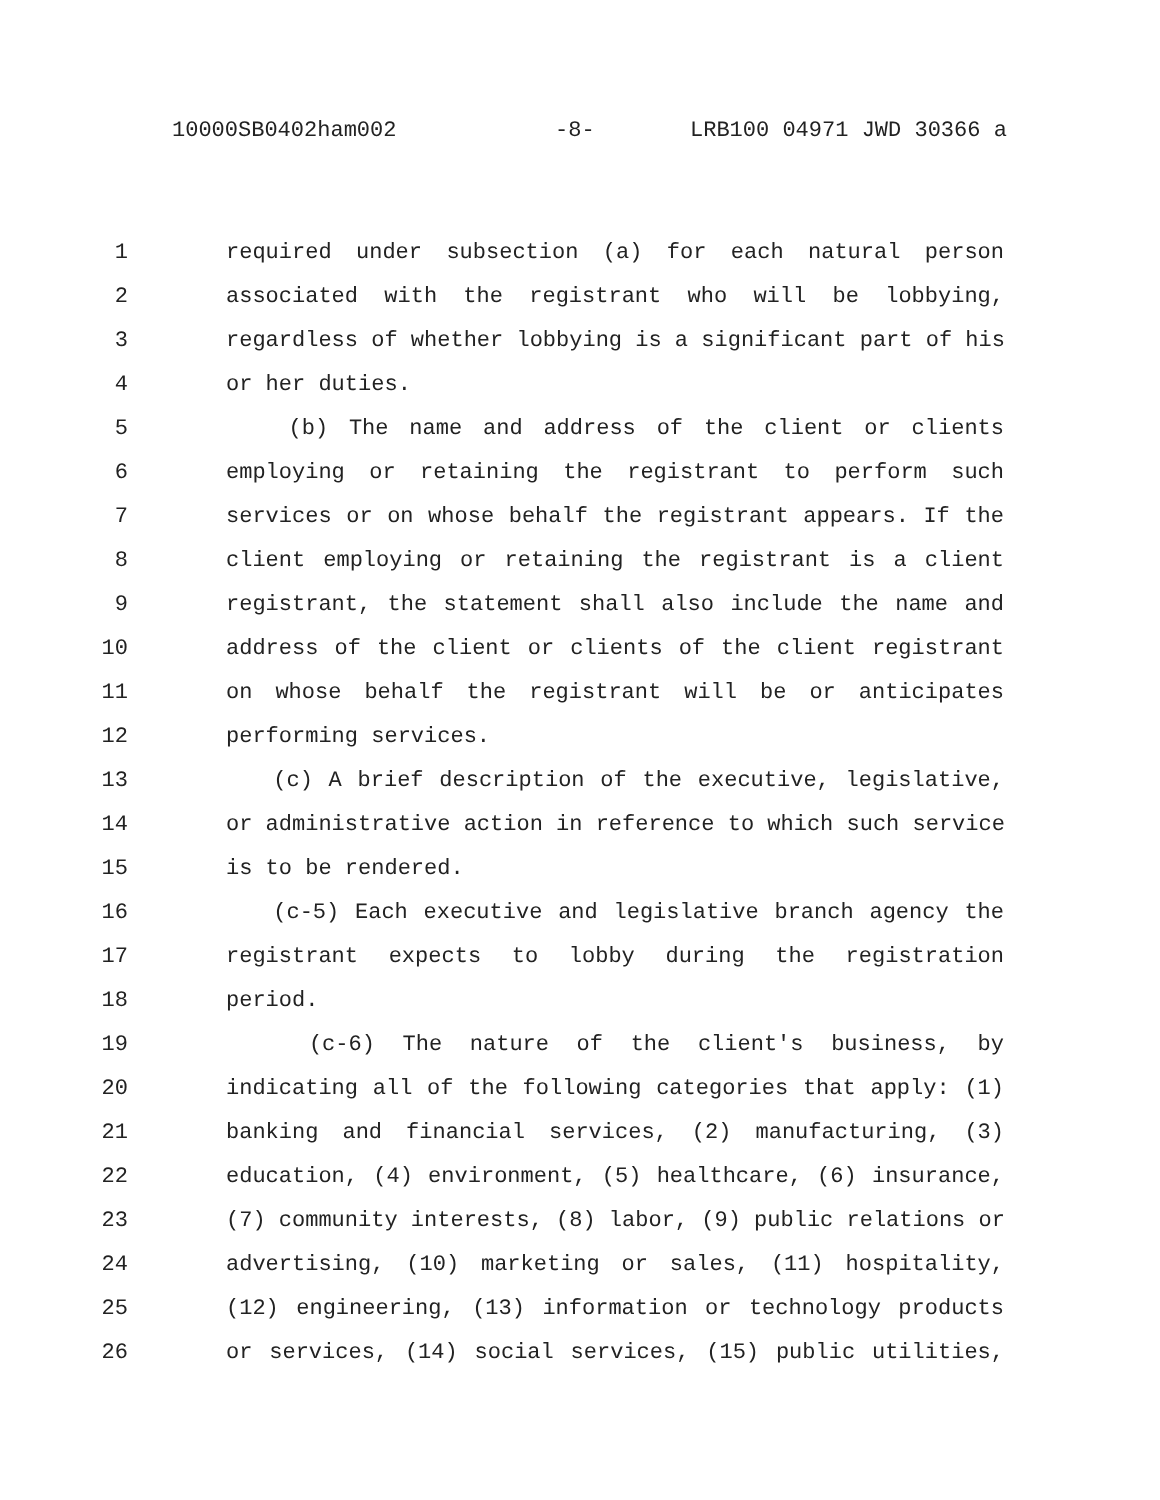10000SB0402ham002 -8- LRB100 04971 JWD 30366 a
1 required under subsection (a) for each natural person
2 associated with the registrant who will be lobbying,
3 regardless of whether lobbying is a significant part of his
4 or her duties.
5 (b) The name and address of the client or clients
6 employing or retaining the registrant to perform such
7 services or on whose behalf the registrant appears. If the
8 client employing or retaining the registrant is a client
9 registrant, the statement shall also include the name and
10 address of the client or clients of the client registrant
11 on whose behalf the registrant will be or anticipates
12 performing services.
13 (c) A brief description of the executive, legislative,
14 or administrative action in reference to which such service
15 is to be rendered.
16 (c-5) Each executive and legislative branch agency the
17 registrant expects to lobby during the registration
18 period.
19 (c-6) The nature of the client's business, by
20 indicating all of the following categories that apply: (1)
21 banking and financial services, (2) manufacturing, (3)
22 education, (4) environment, (5) healthcare, (6) insurance,
23 (7) community interests, (8) labor, (9) public relations or
24 advertising, (10) marketing or sales, (11) hospitality,
25 (12) engineering, (13) information or technology products
26 or services, (14) social services, (15) public utilities,